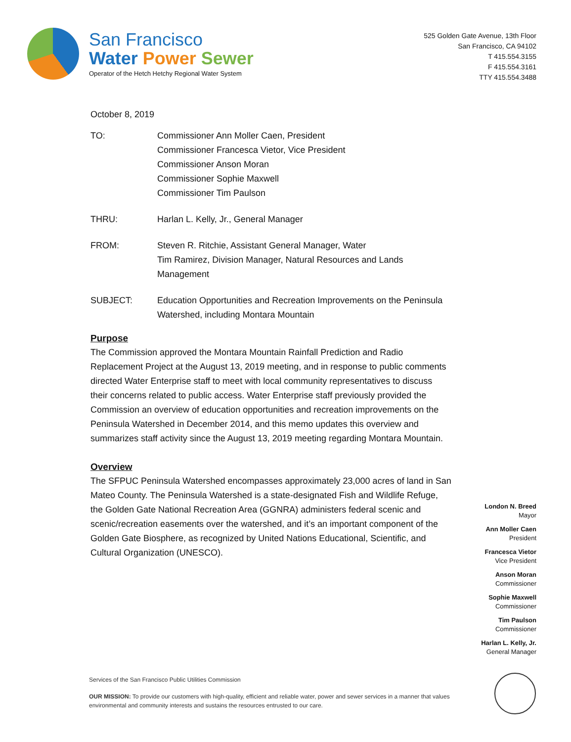San Francisco
Water Power Sewer
Operator of the Hetch Hetchy Regional Water System
525 Golden Gate Avenue, 13th Floor
San Francisco, CA 94102
T 415.554.3155
F 415.554.3161
TTY 415.554.3488
October 8, 2019
TO: Commissioner Ann Moller Caen, President
Commissioner Francesca Vietor, Vice President
Commissioner Anson Moran
Commissioner Sophie Maxwell
Commissioner Tim Paulson
THRU: Harlan L. Kelly, Jr., General Manager
FROM: Steven R. Ritchie, Assistant General Manager, Water
Tim Ramirez, Division Manager, Natural Resources and Lands Management
SUBJECT: Education Opportunities and Recreation Improvements on the Peninsula Watershed, including Montara Mountain
Purpose
The Commission approved the Montara Mountain Rainfall Prediction and Radio Replacement Project at the August 13, 2019 meeting, and in response to public comments directed Water Enterprise staff to meet with local community representatives to discuss their concerns related to public access. Water Enterprise staff previously provided the Commission an overview of education opportunities and recreation improvements on the Peninsula Watershed in December 2014, and this memo updates this overview and summarizes staff activity since the August 13, 2019 meeting regarding Montara Mountain.
Overview
The SFPUC Peninsula Watershed encompasses approximately 23,000 acres of land in San Mateo County. The Peninsula Watershed is a state-designated Fish and Wildlife Refuge, the Golden Gate National Recreation Area (GGNRA) administers federal scenic and scenic/recreation easements over the watershed, and it’s an important component of the Golden Gate Biosphere, as recognized by United Nations Educational, Scientific, and Cultural Organization (UNESCO).
London N. Breed
Mayor
Ann Moller Caen
President
Francesca Vietor
Vice President
Anson Moran
Commissioner
Sophie Maxwell
Commissioner
Tim Paulson
Commissioner
Harlan L. Kelly, Jr.
General Manager
Services of the San Francisco Public Utilities Commission
OUR MISSION: To provide our customers with high-quality, efficient and reliable water, power and sewer services in a manner that values environmental and community interests and sustains the resources entrusted to our care.